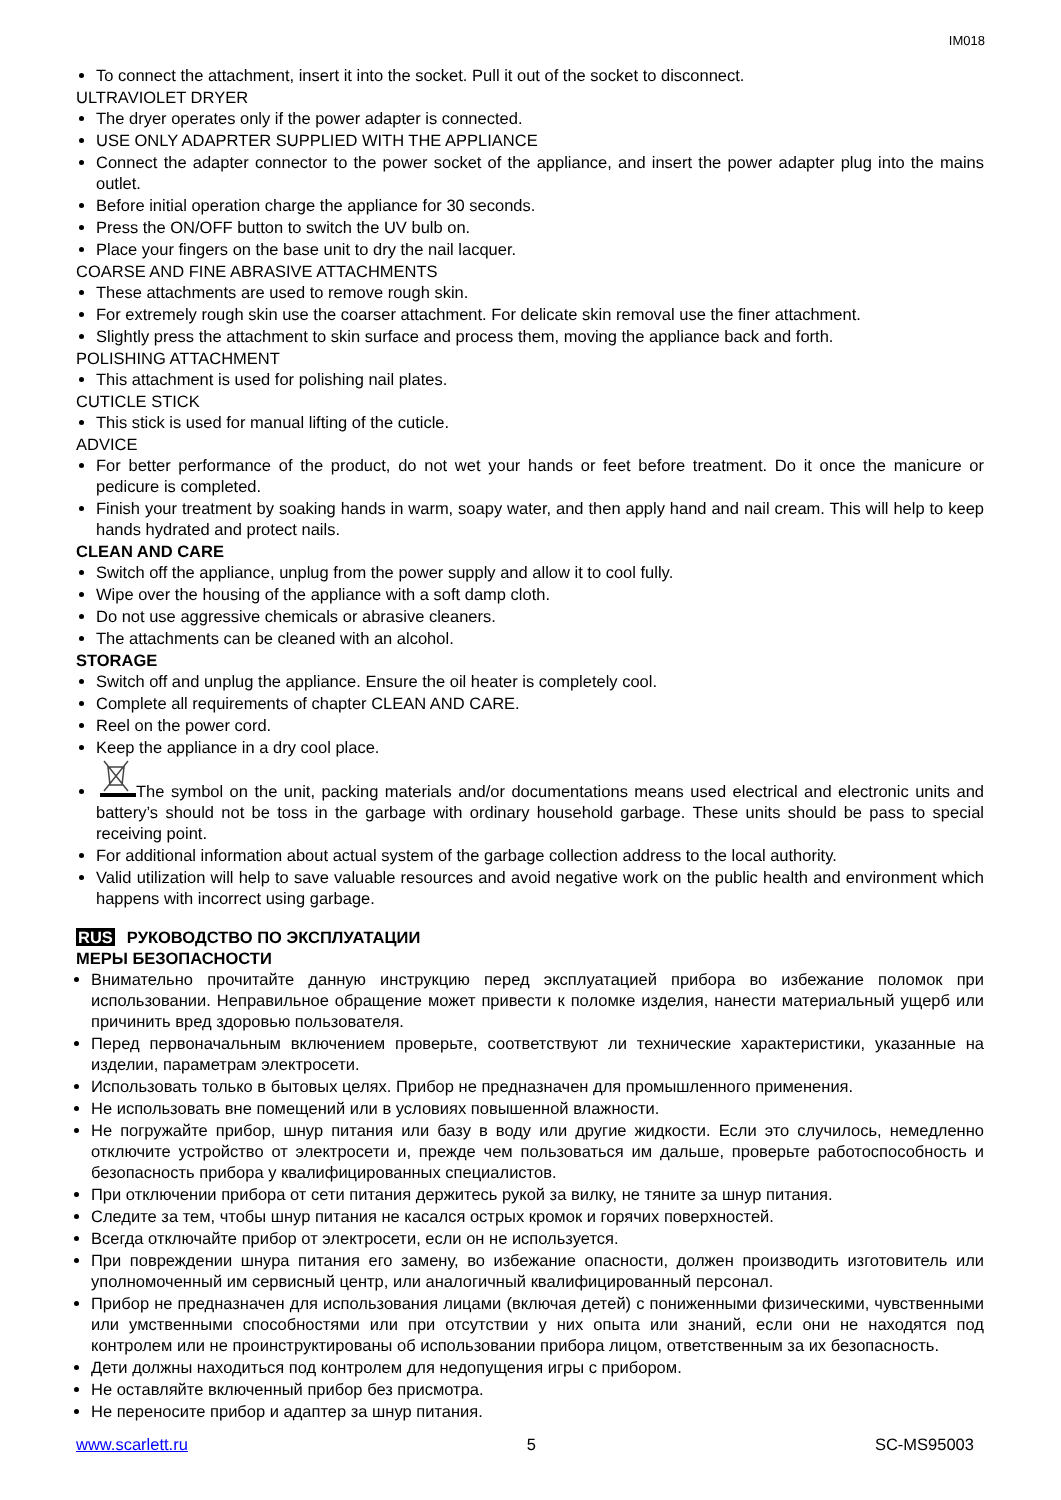IM018
To connect the attachment, insert it into the socket. Pull it out of the socket to disconnect.
ULTRAVIOLET DRYER
The dryer operates only if the power adapter is connected.
USE ONLY ADAPRTER SUPPLIED WITH THE APPLIANCE
Connect the adapter connector to the power socket of the appliance, and insert the power adapter plug into the mains outlet.
Before initial operation charge the appliance for 30 seconds.
Press the ON/OFF button to switch the UV bulb on.
Place your fingers on the base unit to dry the nail lacquer.
COARSE AND FINE ABRASIVE ATTACHMENTS
These attachments are used to remove rough skin.
For extremely rough skin use the coarser attachment. For delicate skin removal use the finer attachment.
Slightly press the attachment to skin surface and process them, moving the appliance back and forth.
POLISHING ATTACHMENT
This attachment is used for polishing nail plates.
CUTICLE STICK
This stick is used for manual lifting of the cuticle.
ADVICE
For better performance of the product, do not wet your hands or feet before treatment. Do it once the manicure or pedicure is completed.
Finish your treatment by soaking hands in warm, soapy water, and then apply hand and nail cream. This will help to keep hands hydrated and protect nails.
CLEAN AND CARE
Switch off the appliance, unplug from the power supply and allow it to cool fully.
Wipe over the housing of the appliance with a soft damp cloth.
Do not use aggressive chemicals or abrasive cleaners.
The attachments can be cleaned with an alcohol.
STORAGE
Switch off and unplug the appliance. Ensure the oil heater is completely cool.
Complete all requirements of chapter CLEAN AND CARE.
Reel on the power cord.
Keep the appliance in a dry cool place.
The symbol on the unit, packing materials and/or documentations means used electrical and electronic units and battery’s should not be toss in the garbage with ordinary household garbage. These units should be pass to special receiving point.
For additional information about actual system of the garbage collection address to the local authority.
Valid utilization will help to save valuable resources and avoid negative work on the public health and environment which happens with incorrect using garbage.
RUS РУКОВОДСТВО ПО ЭКСПЛУАТАЦИИ
МЕРЫ БЕЗОПАСНОСТИ
Внимательно прочитайте данную инструкцию перед эксплуатацией прибора во избежание поломок при использовании. Неправильное обращение может привести к поломке изделия, нанести материальный ущерб или причинить вред здоровью пользователя.
Перед первоначальным включением проверьте, соответствуют ли технические характеристики, указанные на изделии, параметрам электросети.
Использовать только в бытовых целях. Прибор не предназначен для промышленного применения.
Не использовать вне помещений или в условиях повышенной влажности.
Не погружайте прибор, шнур питания или базу в воду или другие жидкости. Если это случилось, немедленно отключите устройство от электросети и, прежде чем пользоваться им дальше, проверьте работоспособность и безопасность прибора у квалифицированных специалистов.
При отключении прибора от сети питания держитесь рукой за вилку, не тяните за шнур питания.
Следите за тем, чтобы шнур питания не касался острых кромок и горячих поверхностей.
Всегда отключайте прибор от электросети, если он не используется.
При повреждении шнура питания его замену, во избежание опасности, должен производить изготовитель или уполномоченный им сервисный центр, или аналогичный квалифицированный персонал.
Прибор не предназначен для использования лицами (включая детей) с пониженными физическими, чувственными или умственными способностями или при отсутствии у них опыта или знаний, если они не находятся под контролем или не проинструктированы об использовании прибора лицом, ответственным за их безопасность.
Дети должны находиться под контролем для недопущения игры с прибором.
Не оставляйте включенный прибор без присмотра.
Не переносите прибор и адаптер за шнур питания.
www.scarlett.ru 5 SC-MS95003